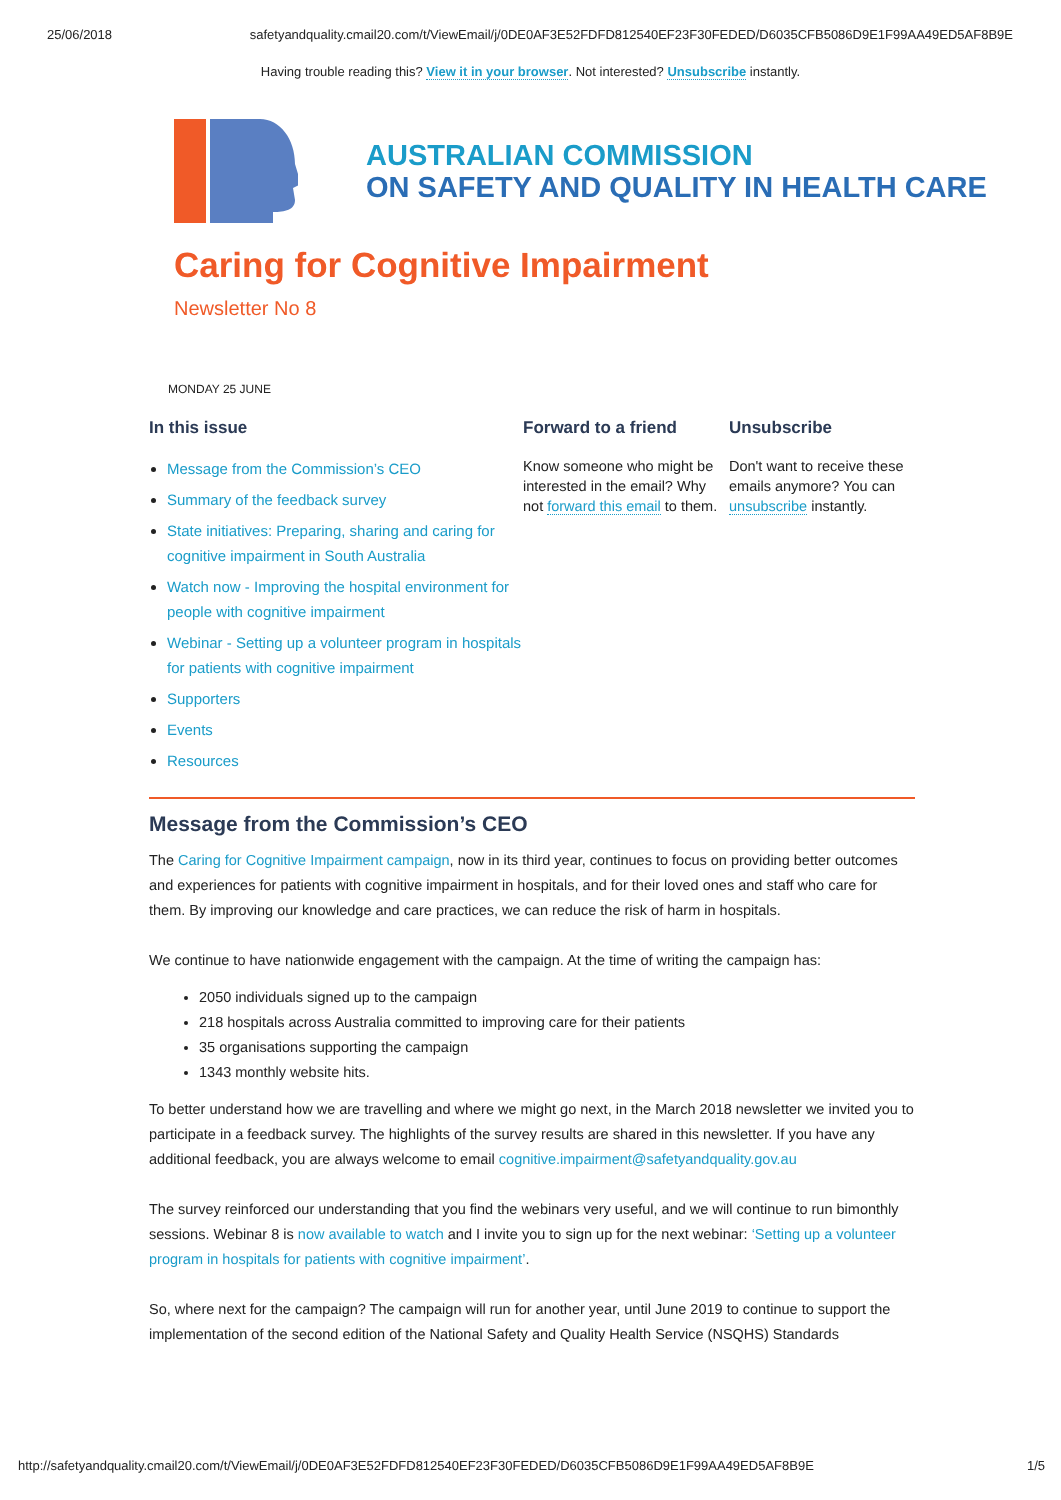25/06/2018 safetyandquality.cmail20.com/t/ViewEmail/j/0DE0AF3E52FDFD812540EF23F30FEDED/D6035CFB5086D9E1F99AA49ED5AF8B9E
Having trouble reading this? View it in your browser. Not interested? Unsubscribe instantly.
AUSTRALIAN COMMISSION
ON SAFETY AND QUALITY IN HEALTH CARE
Caring for Cognitive Impairment
Newsletter No 8
MONDAY 25 JUNE
In this issue
Message from the Commission’s CEO
Summary of the feedback survey
State initiatives: Preparing, sharing and caring for cognitive impairment in South Australia
Watch now - Improving the hospital environment for people with cognitive impairment
Webinar - Setting up a volunteer program in hospitals for patients with cognitive impairment
Supporters
Events
Resources
Forward to a friend
Know someone who might be interested in the email? Why not forward this email to them.
Unsubscribe
Don't want to receive these emails anymore? You can unsubscribe instantly.
Message from the Commission’s CEO
The Caring for Cognitive Impairment campaign, now in its third year, continues to focus on providing better outcomes and experiences for patients with cognitive impairment in hospitals, and for their loved ones and staff who care for them. By improving our knowledge and care practices, we can reduce the risk of harm in hospitals.
We continue to have nationwide engagement with the campaign. At the time of writing the campaign has:
2050 individuals signed up to the campaign
218 hospitals across Australia committed to improving care for their patients
35 organisations supporting the campaign
1343 monthly website hits.
To better understand how we are travelling and where we might go next, in the March 2018 newsletter we invited you to participate in a feedback survey. The highlights of the survey results are shared in this newsletter. If you have any additional feedback, you are always welcome to email cognitive.impairment@safetyandquality.gov.au
The survey reinforced our understanding that you find the webinars very useful, and we will continue to run bimonthly sessions. Webinar 8 is now available to watch and I invite you to sign up for the next webinar: ‘Setting up a volunteer program in hospitals for patients with cognitive impairment’.
So, where next for the campaign? The campaign will run for another year, until June 2019 to continue to support the implementation of the second edition of the National Safety and Quality Health Service (NSQHS) Standards
http://safetyandquality.cmail20.com/t/ViewEmail/j/0DE0AF3E52FDFD812540EF23F30FEDED/D6035CFB5086D9E1F99AA49ED5AF8B9E 1/5